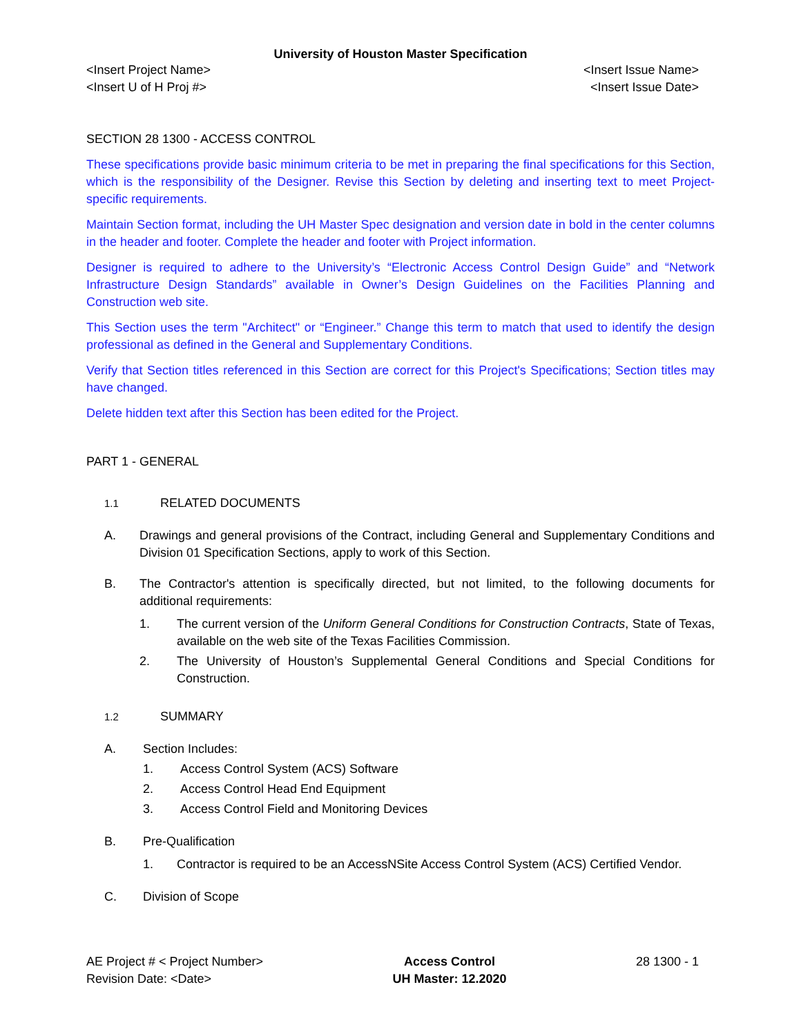University of Houston Master Specification
<Insert Project Name>
<Insert U of H Proj #>
<Insert Issue Name>
<Insert Issue Date>
SECTION 28 1300 - ACCESS CONTROL
These specifications provide basic minimum criteria to be met in preparing the final specifications for this Section, which is the responsibility of the Designer. Revise this Section by deleting and inserting text to meet Project-specific requirements.
Maintain Section format, including the UH Master Spec designation and version date in bold in the center columns in the header and footer. Complete the header and footer with Project information.
Designer is required to adhere to the University’s “Electronic Access Control Design Guide” and “Network Infrastructure Design Standards” available in Owner’s Design Guidelines on the Facilities Planning and Construction web site.
This Section uses the term "Architect" or “Engineer.” Change this term to match that used to identify the design professional as defined in the General and Supplementary Conditions.
Verify that Section titles referenced in this Section are correct for this Project's Specifications; Section titles may have changed.
Delete hidden text after this Section has been edited for the Project.
PART 1 - GENERAL
1.1 RELATED DOCUMENTS
A. Drawings and general provisions of the Contract, including General and Supplementary Conditions and Division 01 Specification Sections, apply to work of this Section.
B. The Contractor's attention is specifically directed, but not limited, to the following documents for additional requirements:
1. The current version of the Uniform General Conditions for Construction Contracts, State of Texas, available on the web site of the Texas Facilities Commission.
2. The University of Houston’s Supplemental General Conditions and Special Conditions for Construction.
1.2 SUMMARY
A. Section Includes:
1. Access Control System (ACS) Software
2. Access Control Head End Equipment
3. Access Control Field and Monitoring Devices
B. Pre-Qualification
1. Contractor is required to be an AccessNSite Access Control System (ACS) Certified Vendor.
C. Division of Scope
AE Project # < Project Number>
Revision Date: <Date>
Access Control
UH Master: 12.2020
28 1300 - 1